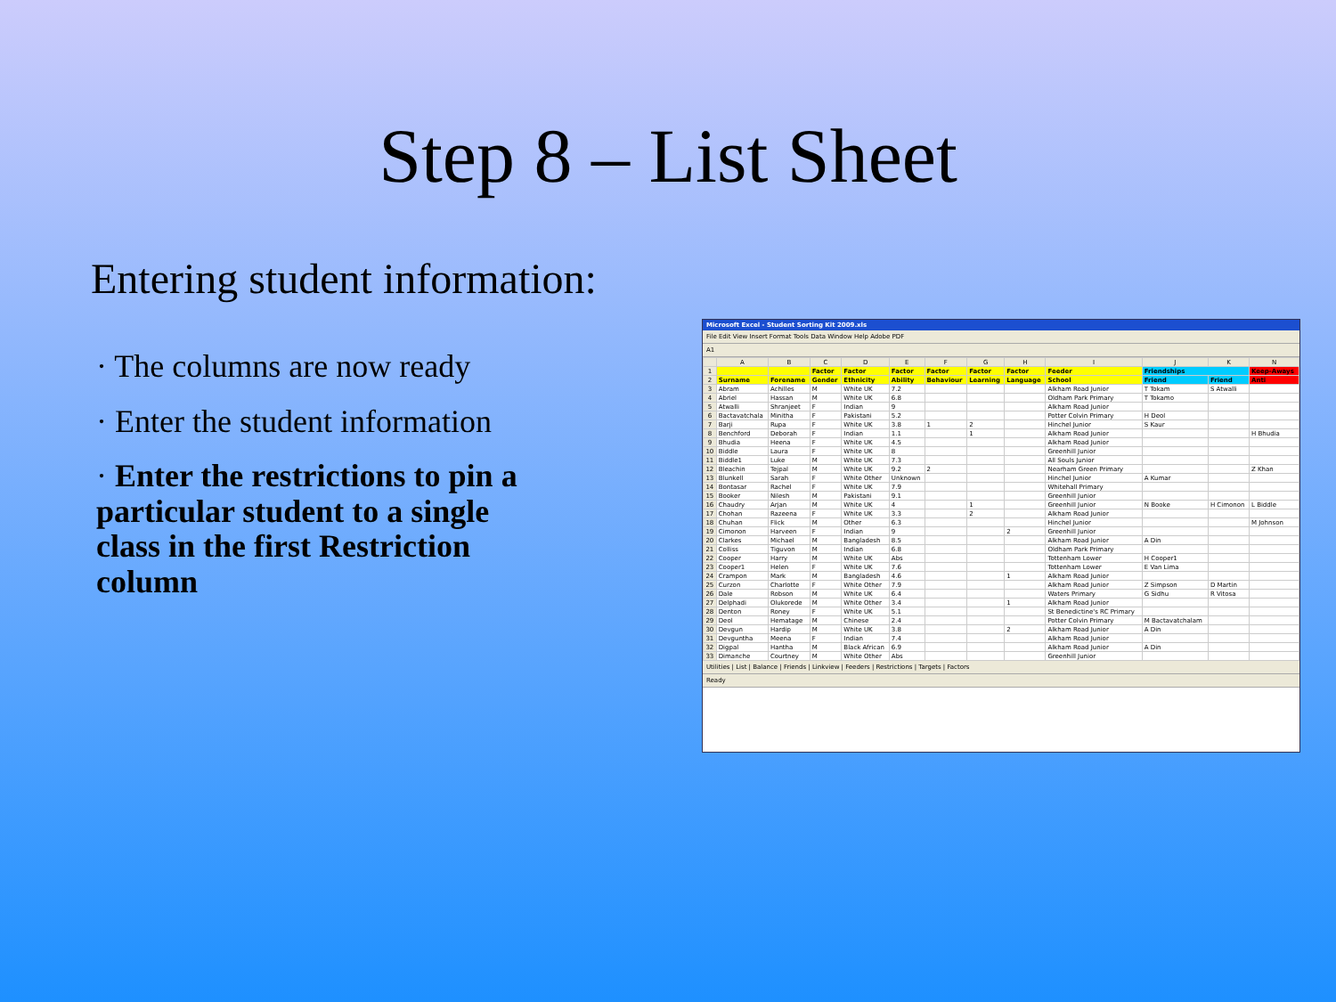Step 8 – List Sheet
Entering student information:
· The columns are now ready
· Enter the student information
· Enter the restrictions to pin a particular student to a single class in the first Restriction column
Microsoft Excel - Student Sorting Kit 2009.xls
File Edit View Insert Format Tools Data Window Help Adobe PDF
A1
| | A | B | C | D | E | F | G | H | I | J | K | N |
| --- | --- | --- | --- | --- | --- | --- | --- | --- | --- | --- | --- | --- |
| 1 | | | Factor | Factor | Factor | Factor | Factor | Factor | Feeder | Friendships | | Keep-Aways |
| 2 | Surname | Forename | Gender | Ethnicity | Ability | Behaviour | Learning | Language | School | Friend | Friend | Anti |
| 3 | Abram | Achilles | M | White UK | 7.2 | | | | Alkham Road Junior | T Tokam | S Atwalli | |
| 4 | Abriel | Hassan | M | White UK | 6.8 | | | | Oldham Park Primary | T Tokamo | | |
| 5 | Atwalli | Shranjeet | F | Indian | 9 | | | | Alkham Road Junior | | | |
| 6 | Bactavatchala | Minitha | F | Pakistani | 5.2 | | | | Potter Colvin Primary | H Deol | | |
| 7 | Barji | Rupa | F | White UK | 3.8 | 1 | 2 | | Hinchel Junior | S Kaur | | |
| 8 | Benchford | Deborah | F | Indian | 1.1 | | 1 | | Alkham Road Junior | | | H Bhudia |
| 9 | Bhudia | Heena | F | White UK | 4.5 | | | | Alkham Road Junior | | | |
| 10 | Biddle | Laura | F | White UK | 8 | | | | Greenhill Junior | | | |
| 11 | Biddle1 | Luke | M | White UK | 7.3 | | | | All Souls Junior | | | |
| 12 | Bleachin | Tejpal | M | White UK | 9.2 | 2 | | | Nearham Green Primary | | | Z Khan |
| 13 | Blunkell | Sarah | F | White Other | Unknown | | | | Hinchel Junior | A Kumar | | |
| 14 | Bontasar | Rachel | F | White UK | 7.9 | | | | Whitehall Primary | | | |
| 15 | Booker | Nilesh | M | Pakistani | 9.1 | | | | Greenhill Junior | | | |
| 16 | Chaudry | Arjan | M | White UK | 4 | | 1 | | Greenhill Junior | N Booke | H Cimonon | L Biddle |
| 17 | Chohan | Razeena | F | White UK | 3.3 | | 2 | | Alkham Road Junior | | | |
| 18 | Chuhan | Flick | M | Other | 6.3 | | | | Hinchel Junior | | | M Johnson |
| 19 | Cimonon | Harveen | F | Indian | 9 | | | 2 | Greenhill Junior | | | |
| 20 | Clarkes | Michael | M | Bangladesh | 8.5 | | | | Alkham Road Junior | A Din | | |
| 21 | Colliss | Tiguvon | M | Indian | 6.8 | | | | Oldham Park Primary | | | |
| 22 | Cooper | Harry | M | White UK | Abs | | | | Tottenham Lower | H Cooper1 | | |
| 23 | Cooper1 | Helen | F | White UK | 7.6 | | | | Tottenham Lower | E Van Lima | | |
| 24 | Crampon | Mark | M | Bangladesh | 4.6 | | | 1 | Alkham Road Junior | | | |
| 25 | Curzon | Charlotte | F | White Other | 7.9 | | | | Alkham Road Junior | Z Simpson | D Martin | |
| 26 | Dale | Robson | M | White UK | 6.4 | | | | Waters Primary | G Sidhu | R Vitosa | |
| 27 | Delphadi | Olukorede | M | White Other | 3.4 | | | 1 | Alkham Road Junior | | | |
| 28 | Denton | Roney | F | White UK | 5.1 | | | | St Benedictine's RC Primary | | | |
| 29 | Deol | Hematage | M | Chinese | 2.4 | | | | Potter Colvin Primary | M Bactavatchalam | | |
| 30 | Devgun | Hardip | M | White UK | 3.8 | | | 2 | Alkham Road Junior | A Din | | |
| 31 | Devguntha | Meena | F | Indian | 7.4 | | | | Alkham Road Junior | | | |
| 32 | Digpal | Hantha | M | Black African | 6.9 | | | | Alkham Road Junior | A Din | | |
| 33 | Dimanche | Courtney | M | White Other | Abs | | | | Greenhill Junior | | | |
Utilities | List | Balance | Friends | Linkview | Feeders | Restrictions | Targets | Factors
Ready